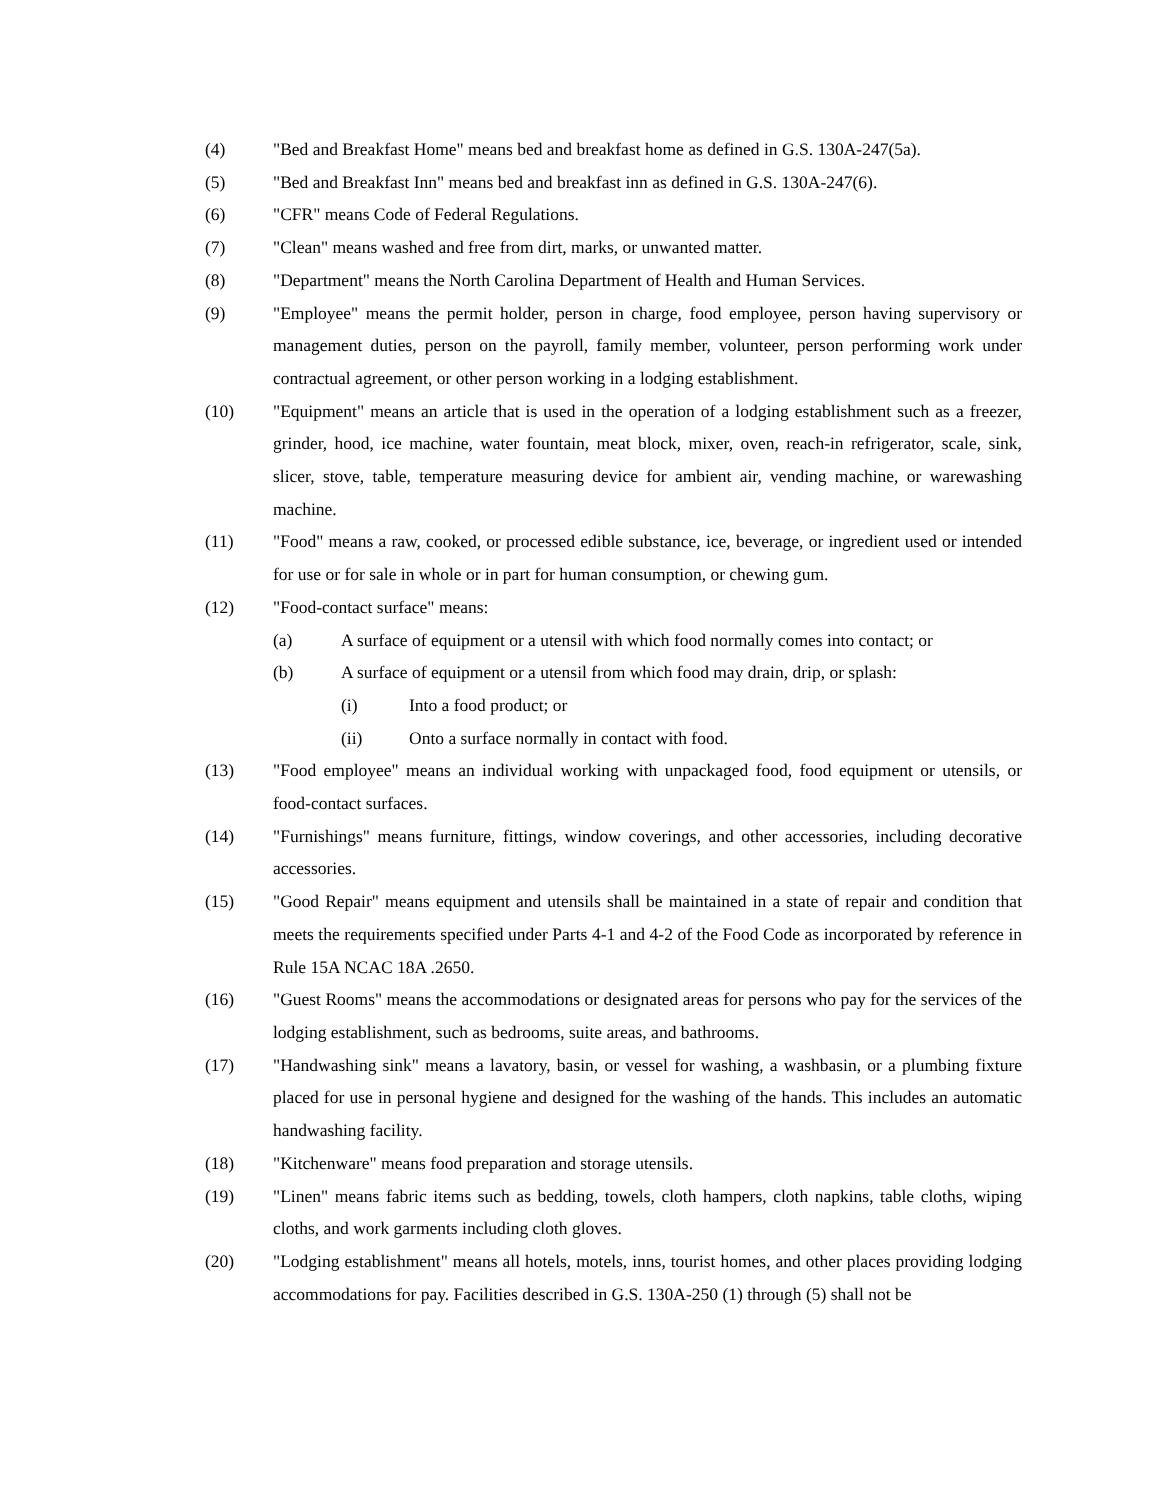(4) "Bed and Breakfast Home" means bed and breakfast home as defined in G.S. 130A-247(5a).
(5) "Bed and Breakfast Inn" means bed and breakfast inn as defined in G.S. 130A-247(6).
(6) "CFR" means Code of Federal Regulations.
(7) "Clean" means washed and free from dirt, marks, or unwanted matter.
(8) "Department" means the North Carolina Department of Health and Human Services.
(9) "Employee" means the permit holder, person in charge, food employee, person having supervisory or management duties, person on the payroll, family member, volunteer, person performing work under contractual agreement, or other person working in a lodging establishment.
(10) "Equipment" means an article that is used in the operation of a lodging establishment such as a freezer, grinder, hood, ice machine, water fountain, meat block, mixer, oven, reach-in refrigerator, scale, sink, slicer, stove, table, temperature measuring device for ambient air, vending machine, or warewashing machine.
(11) "Food" means a raw, cooked, or processed edible substance, ice, beverage, or ingredient used or intended for use or for sale in whole or in part for human consumption, or chewing gum.
(12) "Food-contact surface" means:
(a) A surface of equipment or a utensil with which food normally comes into contact; or
(b) A surface of equipment or a utensil from which food may drain, drip, or splash:
(i) Into a food product; or
(ii) Onto a surface normally in contact with food.
(13) "Food employee" means an individual working with unpackaged food, food equipment or utensils, or food-contact surfaces.
(14) "Furnishings" means furniture, fittings, window coverings, and other accessories, including decorative accessories.
(15) "Good Repair" means equipment and utensils shall be maintained in a state of repair and condition that meets the requirements specified under Parts 4-1 and 4-2 of the Food Code as incorporated by reference in Rule 15A NCAC 18A .2650.
(16) "Guest Rooms" means the accommodations or designated areas for persons who pay for the services of the lodging establishment, such as bedrooms, suite areas, and bathrooms.
(17) "Handwashing sink" means a lavatory, basin, or vessel for washing, a washbasin, or a plumbing fixture placed for use in personal hygiene and designed for the washing of the hands. This includes an automatic handwashing facility.
(18) "Kitchenware" means food preparation and storage utensils.
(19) "Linen" means fabric items such as bedding, towels, cloth hampers, cloth napkins, table cloths, wiping cloths, and work garments including cloth gloves.
(20) "Lodging establishment" means all hotels, motels, inns, tourist homes, and other places providing lodging accommodations for pay. Facilities described in G.S. 130A-250 (1) through (5) shall not be